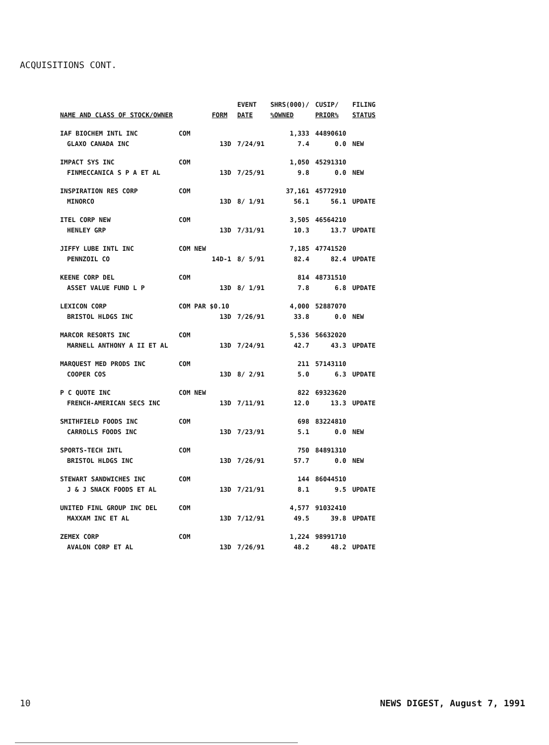ACQUISITIONS CONT.
| | | | EVENT | SHRS(000)/ | CUSIP/ | FILING |
| --- | --- | --- | --- | --- | --- | --- |
| NAME AND CLASS OF STOCK/OWNER | | FORM | DATE | %OWNED | PRIOR% | STATUS |
| IAF BIOCHEM INTL INC | COM | | | 1,333 | 44890610 | |
| GLAXO CANADA INC | | 13D | 7/24/91 | 7.4 | 0.0 | NEW |
| IMPACT SYS INC | COM | | | 1,050 | 45291310 | |
| FINMECCANICA S P A ET AL | | 13D | 7/25/91 | 9.8 | 0.0 | NEW |
| INSPIRATION RES CORP | COM | | | 37,161 | 45772910 | |
| MINORCO | | 13D | 8/ 1/91 | 56.1 | 56.1 | UPDATE |
| ITEL CORP NEW | COM | | | 3,505 | 46564210 | |
| HENLEY GRP | | 13D | 7/31/91 | 10.3 | 13.7 | UPDATE |
| JIFFY LUBE INTL INC | COM NEW | | | 7,185 | 47741520 | |
| PENNZOIL CO | | 14D-1 | 8/ 5/91 | 82.4 | 82.4 | UPDATE |
| KEENE CORP DEL | COM | | | 814 | 48731510 | |
| ASSET VALUE FUND L P | | 13D | 8/ 1/91 | 7.8 | 6.8 | UPDATE |
| LEXICON CORP | COM PAR $0.10 | | | 4,000 | 52887070 | |
| BRISTOL HLDGS INC | | 13D | 7/26/91 | 33.8 | 0.0 | NEW |
| MARCOR RESORTS INC | COM | | | 5,536 | 56632020 | |
| MARNELL ANTHONY A II ET AL | | 13D | 7/24/91 | 42.7 | 43.3 | UPDATE |
| MARQUEST MED PRODS INC | COM | | | 211 | 57143110 | |
| COOPER COS | | 13D | 8/ 2/91 | 5.0 | 6.3 | UPDATE |
| P C QUOTE INC | COM NEW | | | 822 | 69323620 | |
| FRENCH-AMERICAN SECS INC | | 13D | 7/11/91 | 12.0 | 13.3 | UPDATE |
| SMITHFIELD FOODS INC | COM | | | 698 | 83224810 | |
| CARROLLS FOODS INC | | 13D | 7/23/91 | 5.1 | 0.0 | NEW |
| SPORTS-TECH INTL | COM | | | 750 | 84891310 | |
| BRISTOL HLDGS INC | | 13D | 7/26/91 | 57.7 | 0.0 | NEW |
| STEWART SANDWICHES INC | COM | | | 144 | 86044510 | |
| J & J SNACK FOODS ET AL | | 13D | 7/21/91 | 8.1 | 9.5 | UPDATE |
| UNITED FINL GROUP INC DEL | COM | | | 4,577 | 91032410 | |
| MAXXAM INC ET AL | | 13D | 7/12/91 | 49.5 | 39.8 | UPDATE |
| ZEMEX CORP | COM | | | 1,224 | 98991710 | |
| AVALON CORP ET AL | | 13D | 7/26/91 | 48.2 | 48.2 | UPDATE |
10 NEWS DIGEST, August 7, 1991